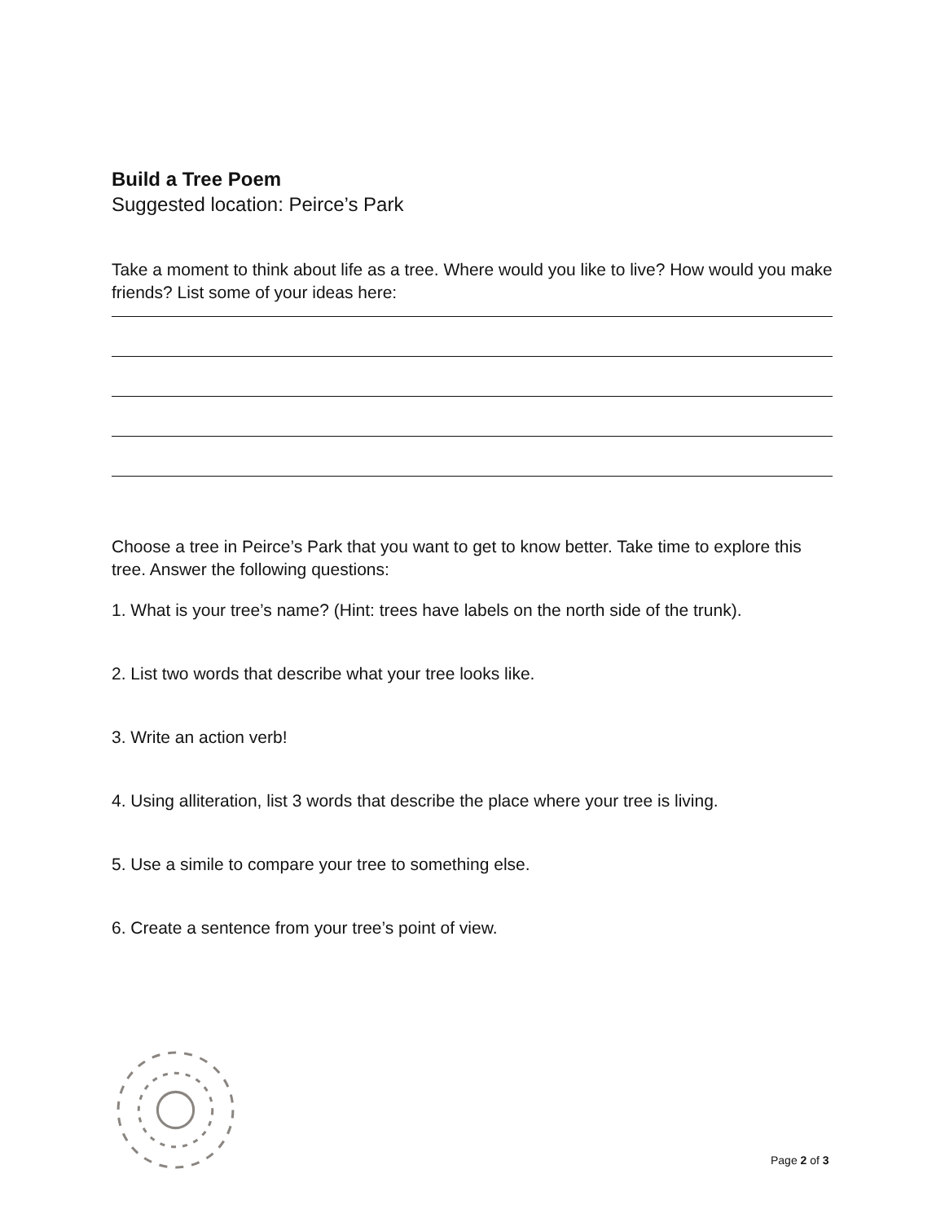Build a Tree Poem
Suggested location: Peirce’s Park
Take a moment to think about life as a tree. Where would you like to live? How would you make friends? List some of your ideas here:
Choose a tree in Peirce’s Park that you want to get to know better. Take time to explore this tree. Answer the following questions:
1. What is your tree’s name? (Hint: trees have labels on the north side of the trunk).
2. List two words that describe what your tree looks like.
3. Write an action verb!
4. Using alliteration, list 3 words that describe the place where your tree is living.
5. Use a simile to compare your tree to something else.
6. Create a sentence from your tree’s point of view.
Page 2 of 3